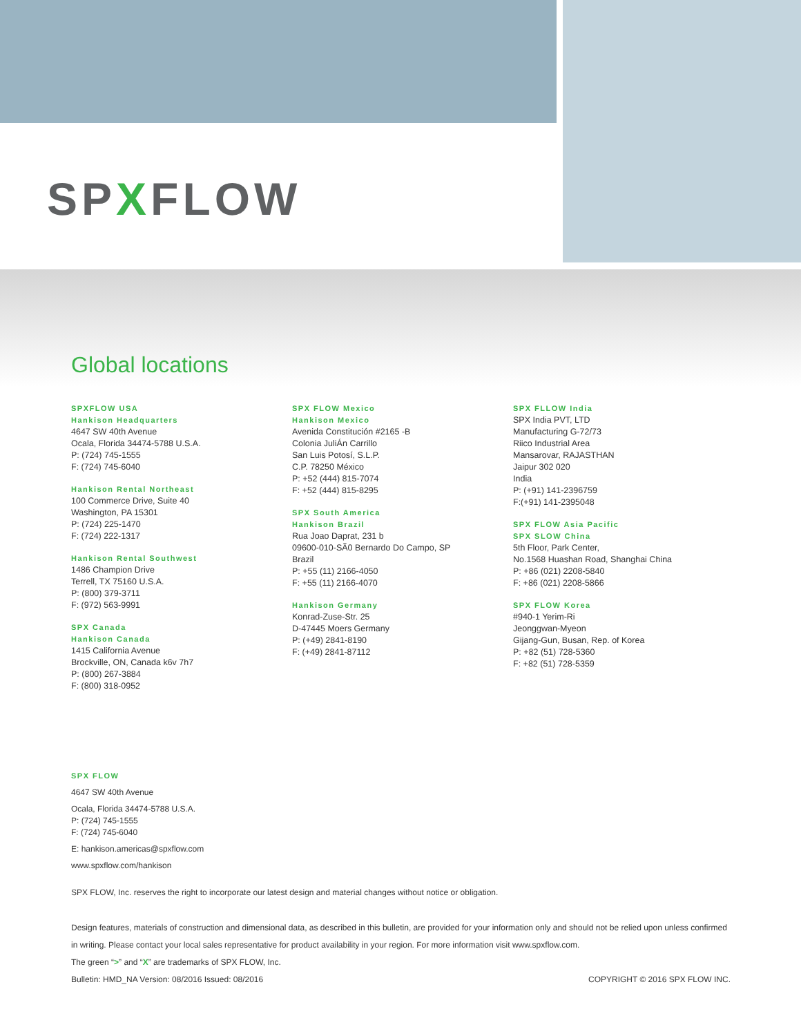SPXFLOW
Global locations
SPXFLOW USA
Hankison Headquarters
4647 SW 40th Avenue
Ocala, Florida 34474-5788 U.S.A.
P: (724) 745-1555
F: (724) 745-6040
Hankison Rental Northeast
100 Commerce Drive, Suite 40
Washington, PA 15301
P: (724) 225-1470
F: (724) 222-1317
Hankison Rental Southwest
1486 Champion Drive
Terrell, TX 75160 U.S.A.
P: (800) 379-3711
F: (972) 563-9991
SPX Canada
Hankison Canada
1415 California Avenue
Brockville, ON, Canada k6v 7h7
P: (800) 267-3884
F: (800) 318-0952
SPX FLOW Mexico
Hankison Mexico
Avenida Constitución #2165 -B
Colonia JuliÁn Carrillo
San Luis Potosí, S.L.P.
C.P. 78250 México
P: +52 (444) 815-7074
F: +52 (444) 815-8295
SPX South America
Hankison Brazil
Rua Joao Daprat, 231 b
09600-010-SÃ0 Bernardo Do Campo, SP
Brazil
P: +55 (11) 2166-4050
F: +55 (11) 2166-4070
Hankison Germany
Konrad-Zuse-Str. 25
D-47445 Moers Germany
P: (+49) 2841-8190
F: (+49) 2841-87112
SPX FLLOW India
SPX India PVT, LTD
Manufacturing G-72/73
Riico Industrial Area
Mansarovar, RAJASTHAN
Jaipur 302 020
India
P: (+91) 141-2396759
F:(+91) 141-2395048
SPX FLOW Asia Pacific
SPX SLOW China
5th Floor, Park Center,
No.1568 Huashan Road, Shanghai China
P: +86 (021) 2208-5840
F: +86 (021) 2208-5866
SPX FLOW Korea
#940-1 Yerim-Ri
Jeonggwan-Myeon
Gijang-Gun, Busan, Rep. of Korea
P: +82 (51) 728-5360
F: +82 (51) 728-5359
SPX FLOW
4647 SW 40th Avenue
Ocala, Florida 34474-5788 U.S.A.
P: (724) 745-1555
F: (724) 745-6040
E: hankison.americas@spxflow.com
www.spxflow.com/hankison
SPX FLOW, Inc. reserves the right to incorporate our latest design and material changes without notice or obligation.
Design features, materials of construction and dimensional data, as described in this bulletin, are provided for your information only and should not be relied upon unless confirmed in writing. Please contact your local sales representative for product availability in your region. For more information visit www.spxflow.com.
The green “>” and “X” are trademarks of SPX FLOW, Inc.
Bulletin: HMD_NA Version: 08/2016 Issued: 08/2016 COPYRIGHT © 2016 SPX FLOW INC.